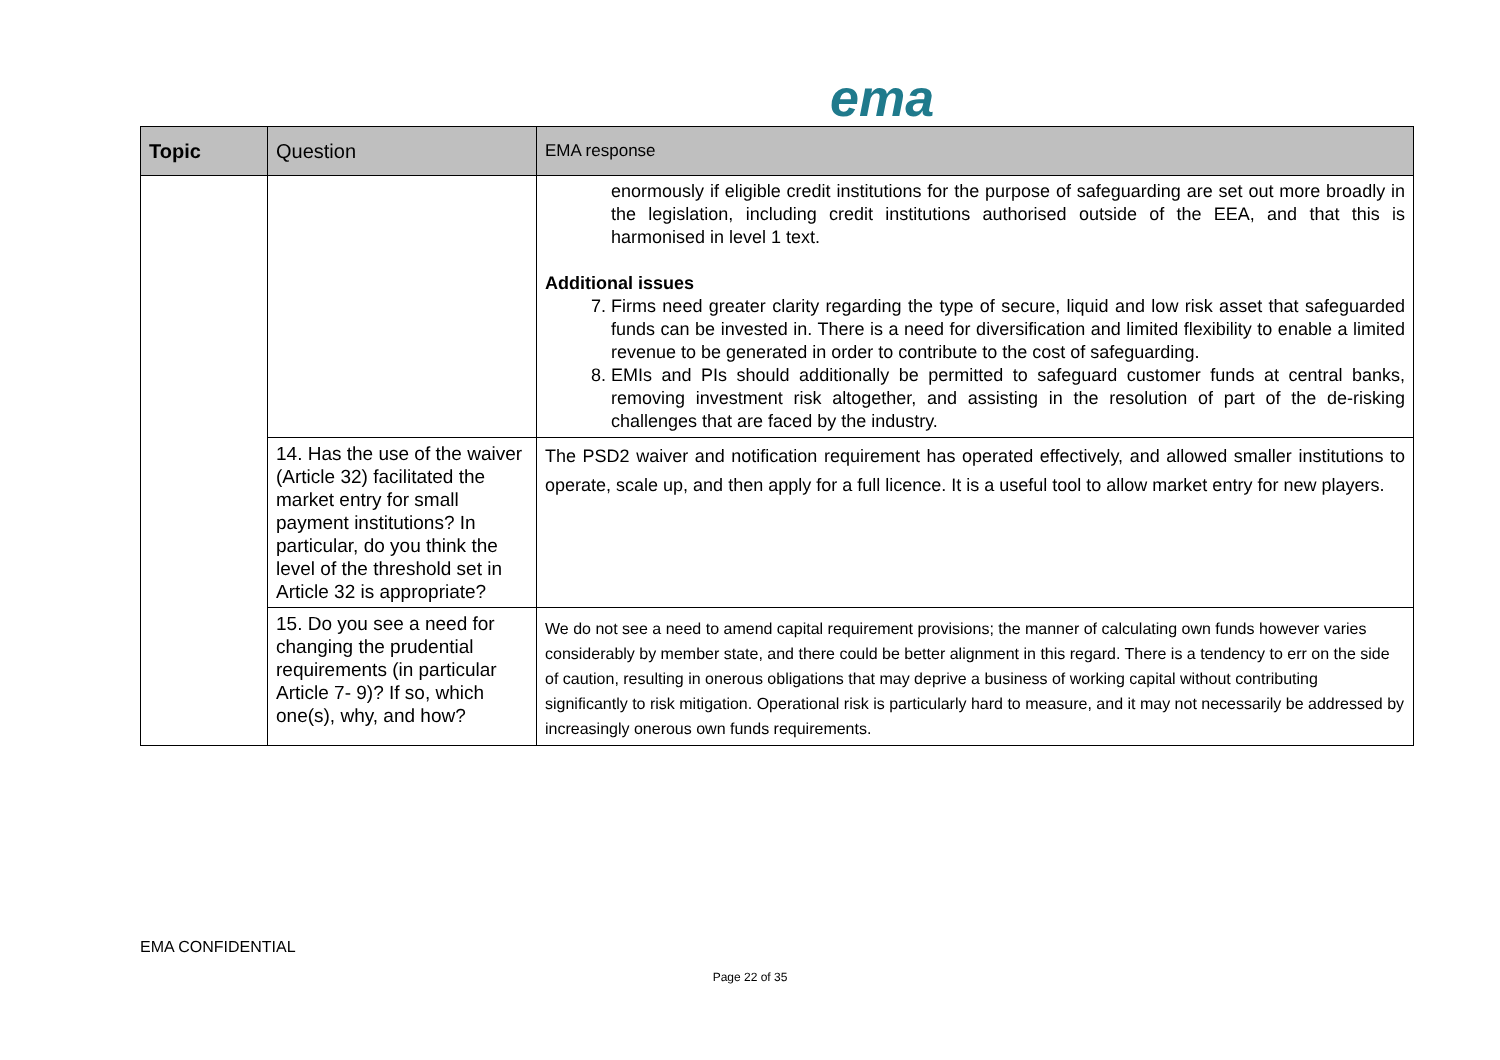ema
| Topic | Question | EMA response |
| --- | --- | --- |
| | | enormously if eligible credit institutions for the purpose of safeguarding are set out more broadly in the legislation, including credit institutions authorised outside of the EEA, and that this is harmonised in level 1 text. Additional issues 7. Firms need greater clarity regarding the type of secure, liquid and low risk asset that safeguarded funds can be invested in. There is a need for diversification and limited flexibility to enable a limited revenue to be generated in order to contribute to the cost of safeguarding. 8. EMIs and PIs should additionally be permitted to safeguard customer funds at central banks, removing investment risk altogether, and assisting in the resolution of part of the de-risking challenges that are faced by the industry. |
| | 14. Has the use of the waiver (Article 32) facilitated the market entry for small payment institutions? In particular, do you think the level of the threshold set in Article 32 is appropriate? | The PSD2 waiver and notification requirement has operated effectively, and allowed smaller institutions to operate, scale up, and then apply for a full licence. It is a useful tool to allow market entry for new players. |
| | 15. Do you see a need for changing the prudential requirements (in particular Article 7- 9)? If so, which one(s), why, and how? | We do not see a need to amend capital requirement provisions; the manner of calculating own funds however varies considerably by member state, and there could be better alignment in this regard. There is a tendency to err on the side of caution, resulting in onerous obligations that may deprive a business of working capital without contributing significantly to risk mitigation. Operational risk is particularly hard to measure, and it may not necessarily be addressed by increasingly onerous own funds requirements. |
EMA CONFIDENTIAL
Page 22 of 35